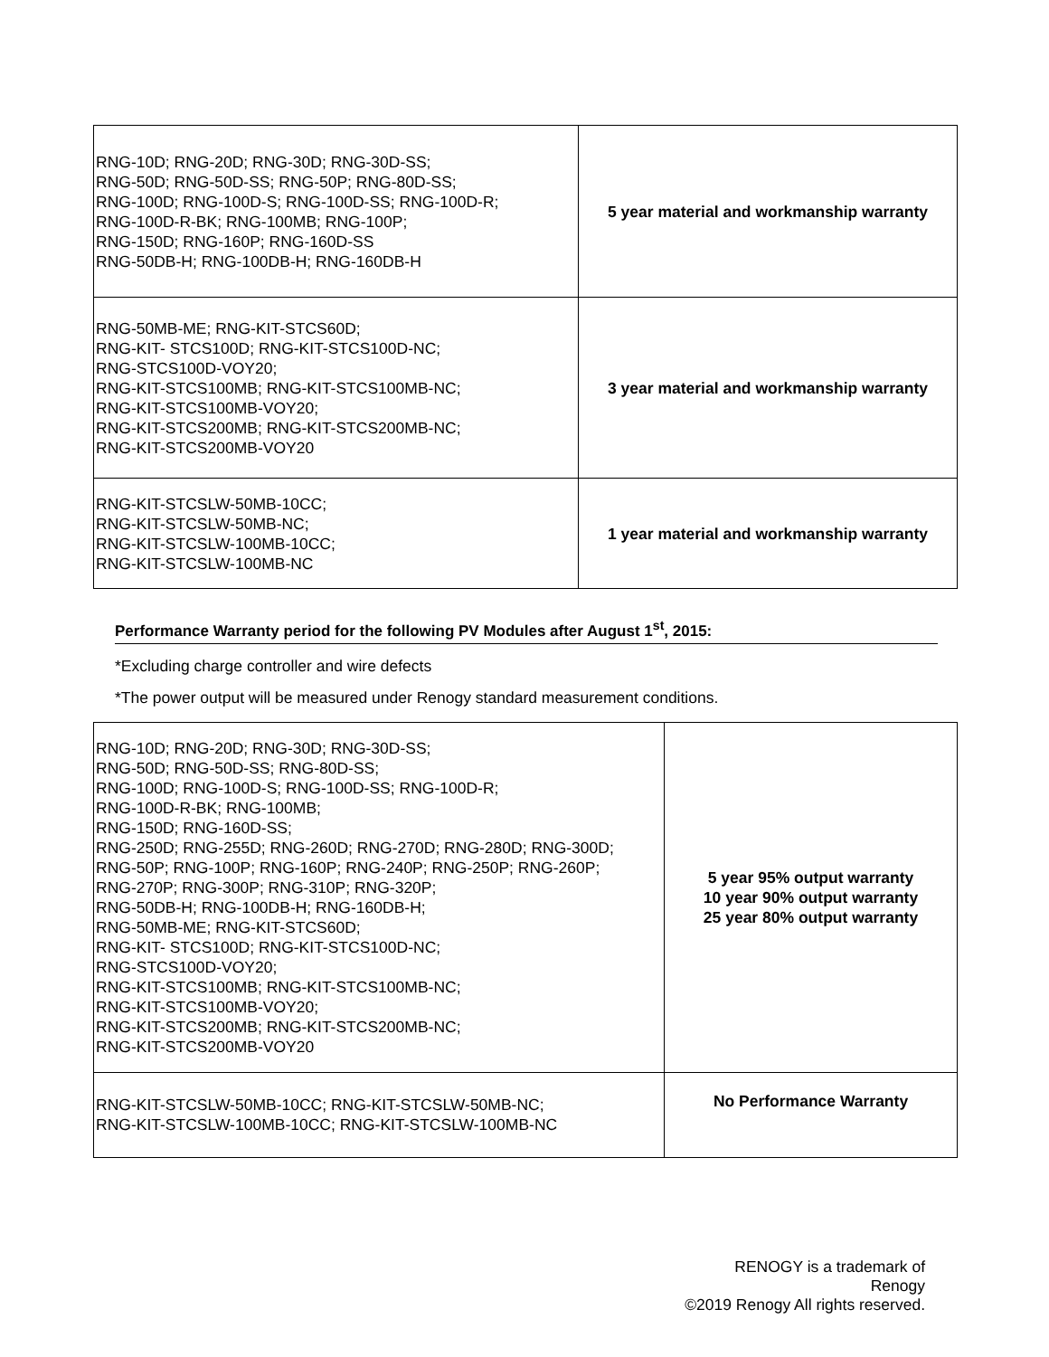| RNG-10D; RNG-20D; RNG-30D; RNG-30D-SS; RNG-50D; RNG-50D-SS; RNG-50P; RNG-80D-SS; RNG-100D; RNG-100D-S; RNG-100D-SS; RNG-100D-R; RNG-100D-R-BK; RNG-100MB; RNG-100P; RNG-150D; RNG-160P; RNG-160D-SS RNG-50DB-H; RNG-100DB-H; RNG-160DB-H | 5 year material and workmanship warranty |
| RNG-50MB-ME; RNG-KIT-STCS60D; RNG-KIT- STCS100D; RNG-KIT-STCS100D-NC; RNG-STCS100D-VOY20; RNG-KIT-STCS100MB; RNG-KIT-STCS100MB-NC; RNG-KIT-STCS100MB-VOY20; RNG-KIT-STCS200MB; RNG-KIT-STCS200MB-NC; RNG-KIT-STCS200MB-VOY20 | 3 year material and workmanship warranty |
| RNG-KIT-STCSLW-50MB-10CC; RNG-KIT-STCSLW-50MB-NC; RNG-KIT-STCSLW-100MB-10CC; RNG-KIT-STCSLW-100MB-NC | 1 year material and workmanship warranty |
Performance Warranty period for the following PV Modules after August 1<sup>st</sup>, 2015:
*Excluding charge controller and wire defects
*The power output will be measured under Renogy standard measurement conditions.
| RNG-10D; RNG-20D; RNG-30D; RNG-30D-SS; RNG-50D; RNG-50D-SS; RNG-80D-SS; RNG-100D; RNG-100D-S; RNG-100D-SS; RNG-100D-R; RNG-100D-R-BK; RNG-100MB; RNG-150D; RNG-160D-SS; RNG-250D; RNG-255D; RNG-260D; RNG-270D; RNG-280D; RNG-300D; RNG-50P; RNG-100P; RNG-160P; RNG-240P; RNG-250P; RNG-260P; RNG-270P; RNG-300P; RNG-310P; RNG-320P; RNG-50DB-H; RNG-100DB-H; RNG-160DB-H; RNG-50MB-ME; RNG-KIT-STCS60D; RNG-KIT- STCS100D; RNG-KIT-STCS100D-NC; RNG-STCS100D-VOY20; RNG-KIT-STCS100MB; RNG-KIT-STCS100MB-NC; RNG-KIT-STCS100MB-VOY20; RNG-KIT-STCS200MB; RNG-KIT-STCS200MB-NC; RNG-KIT-STCS200MB-VOY20 | 5 year 95% output warranty 10 year 90% output warranty 25 year 80% output warranty |
| RNG-KIT-STCSLW-50MB-10CC; RNG-KIT-STCSLW-50MB-NC; RNG-KIT-STCSLW-100MB-10CC; RNG-KIT-STCSLW-100MB-NC | No Performance Warranty |
RENOGY is a trademark of Renogy
©2019 Renogy All rights reserved.